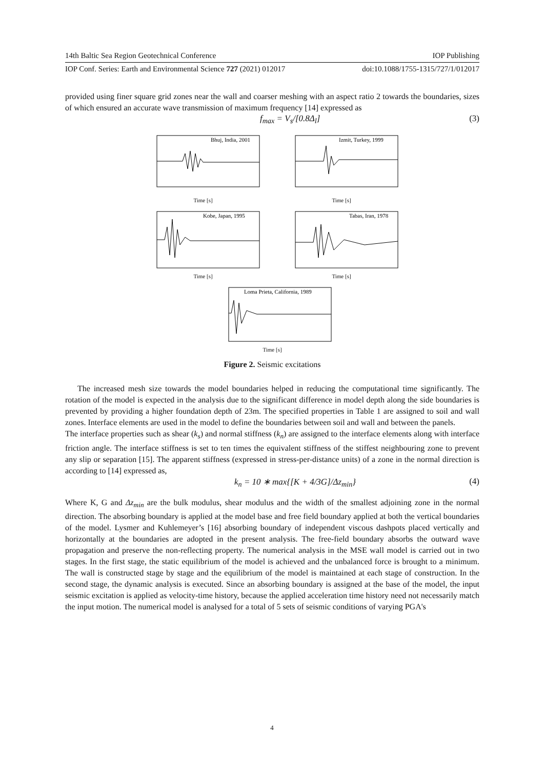14th Baltic Sea Region Geotechnical Conference IOP Publishing
IOP Conf. Series: Earth and Environmental Science 727 (2021) 012017 doi:10.1088/1755-1315/727/1/012017
provided using finer square grid zones near the wall and coarser meshing with an aspect ratio 2 towards the boundaries, sizes of which ensured an accurate wave transmission of maximum frequency [14] expressed as
f<sub>max</sub> = V<sub>s</sub>/[0.8Δ<sub>l</sub>] (3)
Bhuj, India, 2001
Time [s]
Izmit, Turkey, 1999
Time [s]
Kobe, Japan, 1995
Time [s]
Tabas, Iran, 1978
Time [s]
Loma Prieta, California, 1989
Time [s]
Figure 2. Seismic excitations
The increased mesh size towards the model boundaries helped in reducing the computational time significantly. The rotation of the model is expected in the analysis due to the significant difference in model depth along the side boundaries is prevented by providing a higher foundation depth of 23m. The specified properties in Table 1 are assigned to soil and wall zones. Interface elements are used in the model to define the boundaries between soil and wall and between the panels.
The interface properties such as shear (k<sub>s</sub>) and normal stiffness (k<sub>n</sub>) are assigned to the interface elements along with interface friction angle. The interface stiffness is set to ten times the equivalent stiffness of the stiffest neighbouring zone to prevent any slip or separation [15]. The apparent stiffness (expressed in stress-per-distance units) of a zone in the normal direction is according to [14] expressed as,
k<sub>n</sub> = 10 ∗ max{[K + 4/3G]/Δz<sub>min</sub>} (4)
Where K, G and Δz<sub>min</sub> are the bulk modulus, shear modulus and the width of the smallest adjoining zone in the normal direction. The absorbing boundary is applied at the model base and free field boundary applied at both the vertical boundaries of the model. Lysmer and Kuhlemeyer’s [16] absorbing boundary of independent viscous dashpots placed vertically and horizontally at the boundaries are adopted in the present analysis. The free-field boundary absorbs the outward wave propagation and preserve the non-reflecting property. The numerical analysis in the MSE wall model is carried out in two stages. In the first stage, the static equilibrium of the model is achieved and the unbalanced force is brought to a minimum. The wall is constructed stage by stage and the equilibrium of the model is maintained at each stage of construction. In the second stage, the dynamic analysis is executed. Since an absorbing boundary is assigned at the base of the model, the input seismic excitation is applied as velocity-time history, because the applied acceleration time history need not necessarily match the input motion. The numerical model is analysed for a total of 5 sets of seismic conditions of varying PGA's
4